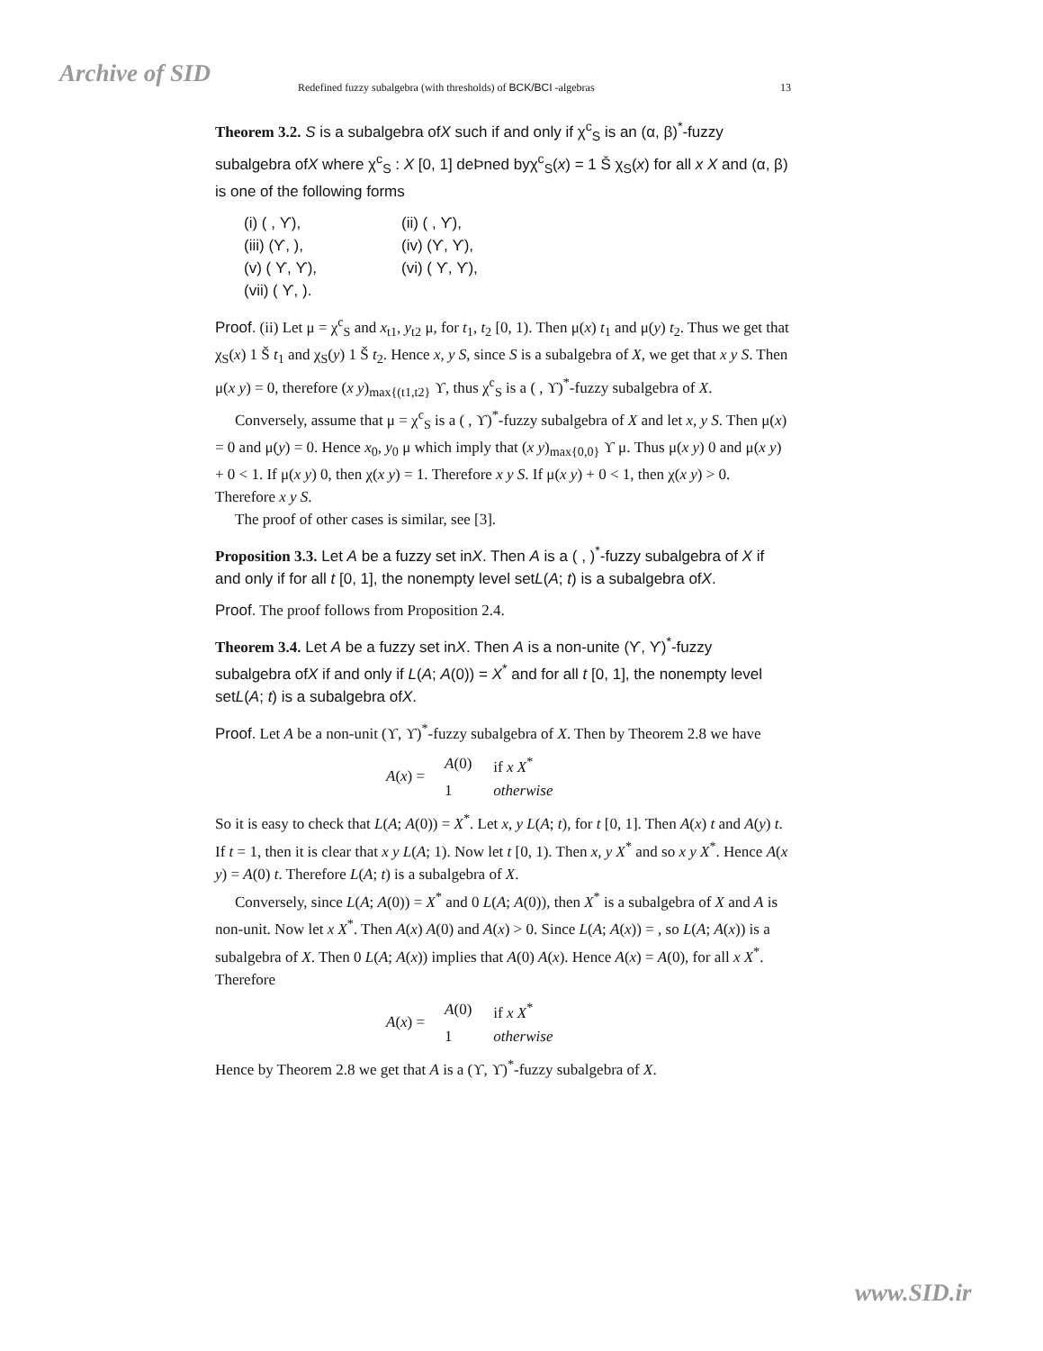Archive of SID
Redefined fuzzy subalgebra (with thresholds) of BCK/BCI -algebras 13
Theorem 3.2. S is a subalgebra ofX such if and only if χ<sup>c</sup><sub>S</sub> is an (α, β)<sup>*</sup>-fuzzy subalgebra ofX where χ<sup>c</sup><sub>S</sub> : X [0, 1] deÞned byχ<sup>c</sup><sub>S</sub>(x) = 1 Š χ<sub>S</sub>(x) for all x X and (α, β) is one of the following forms
(i) ( , ϒ), (ii) ( , ϒ), (iii) (ϒ, ), (iv) (ϒ, ϒ), (v) ( ϒ, ϒ), (vi) ( ϒ, ϒ), (vii) ( ϒ, ).
Proof. (ii) Let μ = χ<sup>c</sup><sub>S</sub> and x<sub>t1</sub>, y<sub>t2</sub> μ, for t<sub>1</sub>, t<sub>2</sub> [0, 1). Then μ(x) t<sub>1</sub> and μ(y) t<sub>2</sub>. Thus we get that χ<sub>S</sub>(x) 1 Š t<sub>1</sub> and χ<sub>S</sub>(y) 1 Š t<sub>2</sub>. Hence x, y S, since S is a subalgebra of X, we get that x y S. Then μ(x y) = 0, therefore (x y)<sub>max{(t1,t2}</sub> ϒ, thus χ<sup>c</sup><sub>S</sub> is a ( , ϒ)<sup>*</sup>-fuzzy subalgebra of X.
Conversely, assume that μ = χ<sup>c</sup><sub>S</sub> is a ( , ϒ)<sup>*</sup>-fuzzy subalgebra of X and let x, y S. Then μ(x) = 0 and μ(y) = 0. Hence x<sub>0</sub>, y<sub>0</sub> μ which imply that (x y)<sub>max{0,0}</sub> ϒ μ. Thus μ(x y) 0 and μ(x y) + 0 < 1. If μ(x y) 0, then χ(x y) = 1. Therefore x y S. If μ(x y) + 0 < 1, then χ(x y) > 0. Therefore x y S.
The proof of other cases is similar, see [3].
Proposition 3.3. Let A be a fuzzy set inX. Then A is a ( , )<sup>*</sup>-fuzzy subalgebra of X if and only if for all t [0, 1], the nonempty level setL(A; t) is a subalgebra ofX.
Proof. The proof follows from Proposition 2.4.
Theorem 3.4. Let A be a fuzzy set inX. Then A is a non-unite (ϒ, ϒ)<sup>*</sup>-fuzzy subalgebra ofX if and only if L(A; A(0)) = X<sup>*</sup> and for all t [0, 1], the nonempty level setL(A; t) is a subalgebra ofX.
Proof. Let A be a non-unit (ϒ, ϒ)<sup>*</sup>-fuzzy subalgebra of X. Then by Theorem 2.8 we have
A(x) =
| A (0) | if x X<sup>*</sup> |
| 1 | otherwise |
So it is easy to check that L(A; A(0)) = X<sup>*</sup>. Let x, y L(A; t), for t [0, 1]. Then A(x) t and A(y) t. If t = 1, then it is clear that x y L(A; 1). Now let t [0, 1). Then x, y X<sup>*</sup> and so x y X<sup>*</sup>. Hence A(x y) = A(0) t. Therefore L(A; t) is a subalgebra of X.
Conversely, since L(A; A(0)) = X<sup>*</sup> and 0 L(A; A(0)), then X<sup>*</sup> is a subalgebra of X and A is non-unit. Now let x X<sup>*</sup>. Then A(x) A(0) and A(x) > 0. Since L(A; A(x)) = , so L(A; A(x)) is a subalgebra of X. Then 0 L(A; A(x)) implies that A(0) A(x). Hence A(x) = A(0), for all x X<sup>*</sup>. Therefore
A(x) =
| A (0) | if x X<sup>*</sup> |
| 1 | otherwise |
Hence by Theorem 2.8 we get that A is a (ϒ, ϒ)<sup>*</sup>-fuzzy subalgebra of X.
www.SID.ir